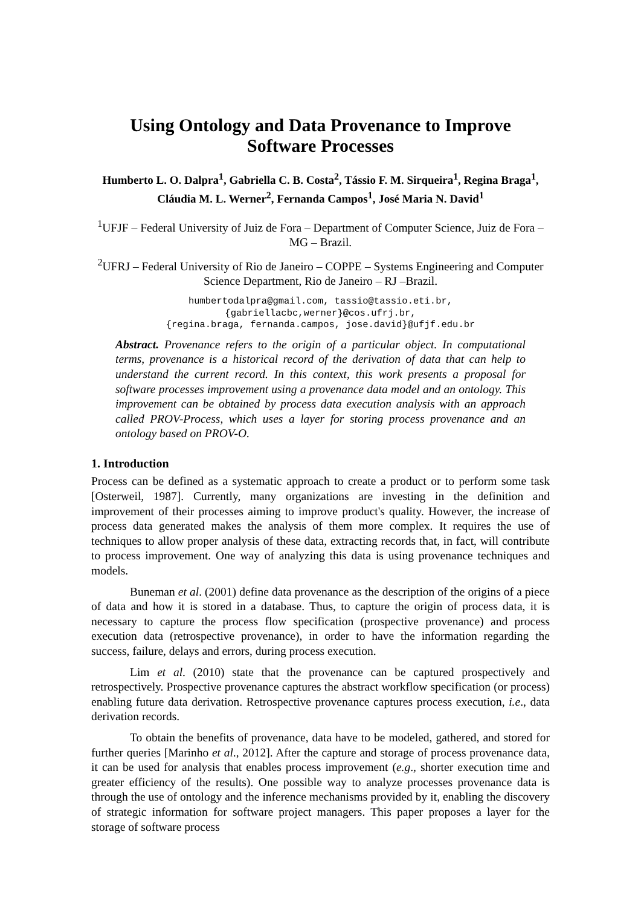Using Ontology and Data Provenance to Improve
Software Processes
Humberto L. O. Dalpra<sup>1</sup>, Gabriella C. B. Costa<sup>2</sup>, Tássio F. M. Sirqueira<sup>1</sup>, Regina Braga<sup>1</sup>, Cláudia M. L. Werner<sup>2</sup>, Fernanda Campos<sup>1</sup>, José Maria N. David<sup>1</sup>
<sup>1</sup> UFJF – Federal University of Juiz de Fora – Department of Computer Science, Juiz de Fora – MG – Brazil.
<sup>2</sup> UFRJ – Federal University of Rio de Janeiro – COPPE – Systems Engineering and Computer Science Department, Rio de Janeiro – RJ –Brazil.
humbertodalpra@gmail.com, tassio@tassio.eti.br,
{gabriellacbc,werner}@cos.ufrj.br,
{regina.braga, fernanda.campos, jose.david}@ufjf.edu.br
Abstract. Provenance refers to the origin of a particular object. In computational terms, provenance is a historical record of the derivation of data that can help to understand the current record. In this context, this work presents a proposal for software processes improvement using a provenance data model and an ontology. This improvement can be obtained by process data execution analysis with an approach called PROV-Process, which uses a layer for storing process provenance and an ontology based on PROV-O.
1. Introduction
Process can be defined as a systematic approach to create a product or to perform some task [Osterweil, 1987]. Currently, many organizations are investing in the definition and improvement of their processes aiming to improve product's quality. However, the increase of process data generated makes the analysis of them more complex. It requires the use of techniques to allow proper analysis of these data, extracting records that, in fact, will contribute to process improvement. One way of analyzing this data is using provenance techniques and models.
Buneman et al. (2001) define data provenance as the description of the origins of a piece of data and how it is stored in a database. Thus, to capture the origin of process data, it is necessary to capture the process flow specification (prospective provenance) and process execution data (retrospective provenance), in order to have the information regarding the success, failure, delays and errors, during process execution.
Lim et al. (2010) state that the provenance can be captured prospectively and retrospectively. Prospective provenance captures the abstract workflow specification (or process) enabling future data derivation. Retrospective provenance captures process execution, i.e., data derivation records.
To obtain the benefits of provenance, data have to be modeled, gathered, and stored for further queries [Marinho et al., 2012]. After the capture and storage of process provenance data, it can be used for analysis that enables process improvement (e.g., shorter execution time and greater efficiency of the results). One possible way to analyze processes provenance data is through the use of ontology and the inference mechanisms provided by it, enabling the discovery of strategic information for software project managers. This paper proposes a layer for the storage of software process